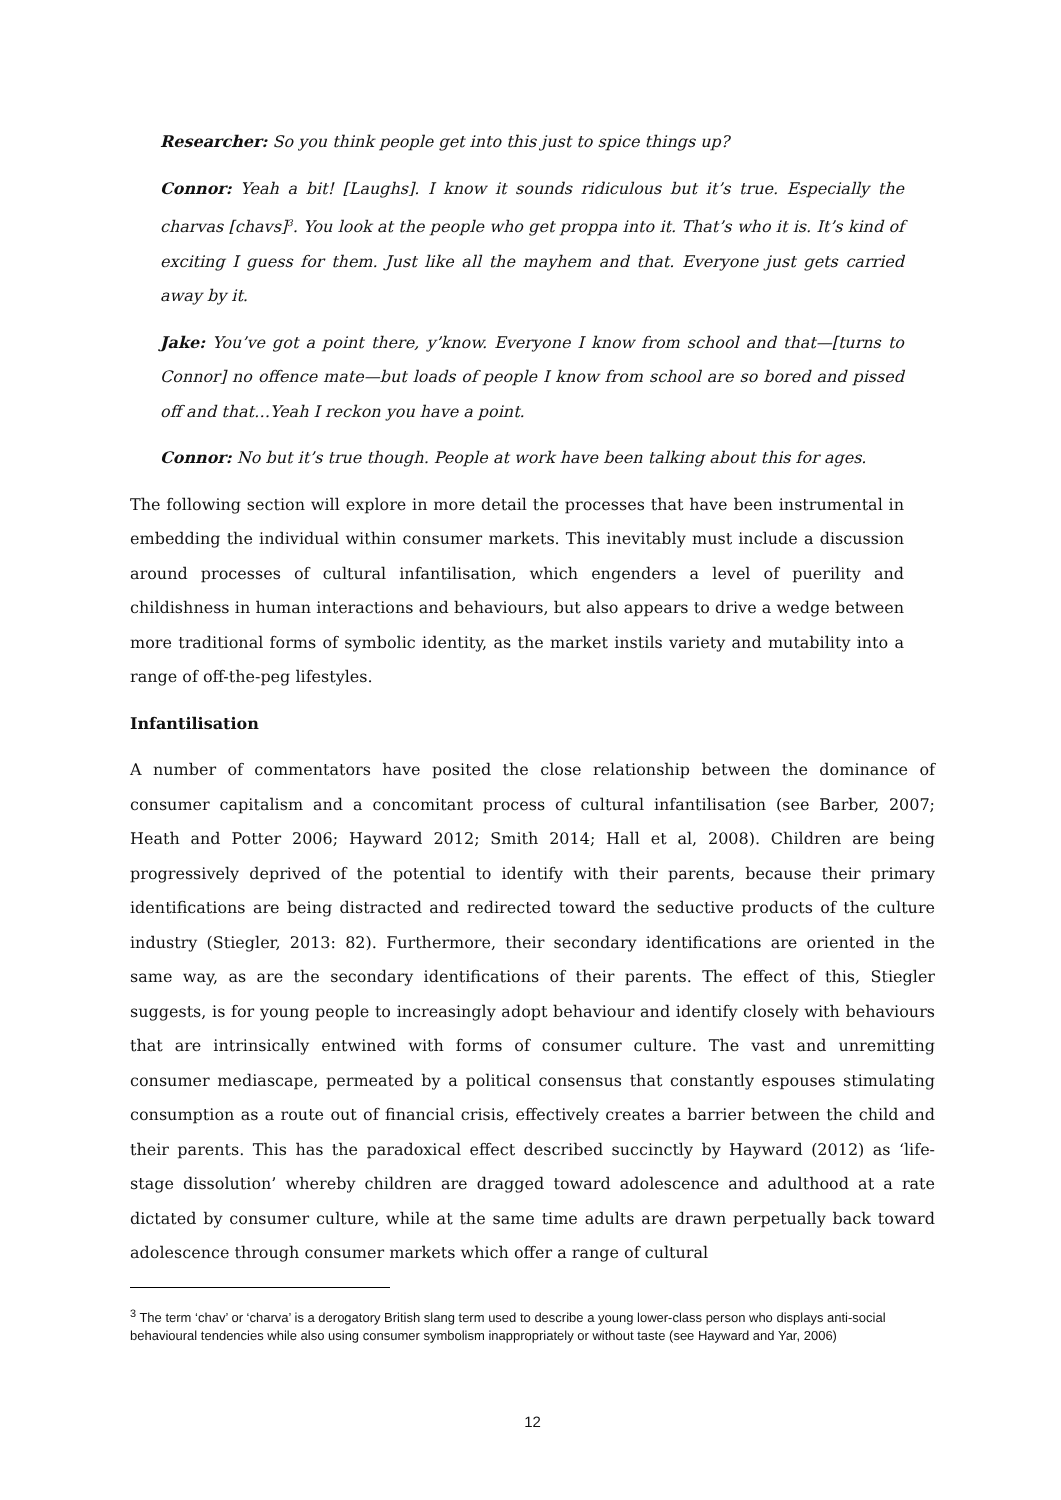Researcher: So you think people get into this just to spice things up?
Connor: Yeah a bit! [Laughs]. I know it sounds ridiculous but it’s true. Especially the charvas [chavs]<sup>3</sup>. You look at the people who get proppa into it. That’s who it is. It’s kind of exciting I guess for them. Just like all the mayhem and that. Everyone just gets carried away by it.
Jake: You’ve got a point there, y’know. Everyone I know from school and that—[turns to Connor] no offence mate—but loads of people I know from school are so bored and pissed off and that…Yeah I reckon you have a point.
Connor: No but it’s true though. People at work have been talking about this for ages.
The following section will explore in more detail the processes that have been instrumental in embedding the individual within consumer markets. This inevitably must include a discussion around processes of cultural infantilisation, which engenders a level of puerility and childishness in human interactions and behaviours, but also appears to drive a wedge between more traditional forms of symbolic identity, as the market instils variety and mutability into a range of off-the-peg lifestyles.
Infantilisation
A number of commentators have posited the close relationship between the dominance of consumer capitalism and a concomitant process of cultural infantilisation (see Barber, 2007; Heath and Potter 2006; Hayward 2012; Smith 2014; Hall et al, 2008). Children are being progressively deprived of the potential to identify with their parents, because their primary identifications are being distracted and redirected toward the seductive products of the culture industry (Stiegler, 2013: 82). Furthermore, their secondary identifications are oriented in the same way, as are the secondary identifications of their parents. The effect of this, Stiegler suggests, is for young people to increasingly adopt behaviour and identify closely with behaviours that are intrinsically entwined with forms of consumer culture. The vast and unremitting consumer mediascape, permeated by a political consensus that constantly espouses stimulating consumption as a route out of financial crisis, effectively creates a barrier between the child and their parents. This has the paradoxical effect described succinctly by Hayward (2012) as ‘life-stage dissolution’ whereby children are dragged toward adolescence and adulthood at a rate dictated by consumer culture, while at the same time adults are drawn perpetually back toward adolescence through consumer markets which offer a range of cultural
<sup>3</sup> The term ‘chav’ or ‘charva’ is a derogatory British slang term used to describe a young lower-class person who displays anti-social behavioural tendencies while also using consumer symbolism inappropriately or without taste (see Hayward and Yar, 2006)
12